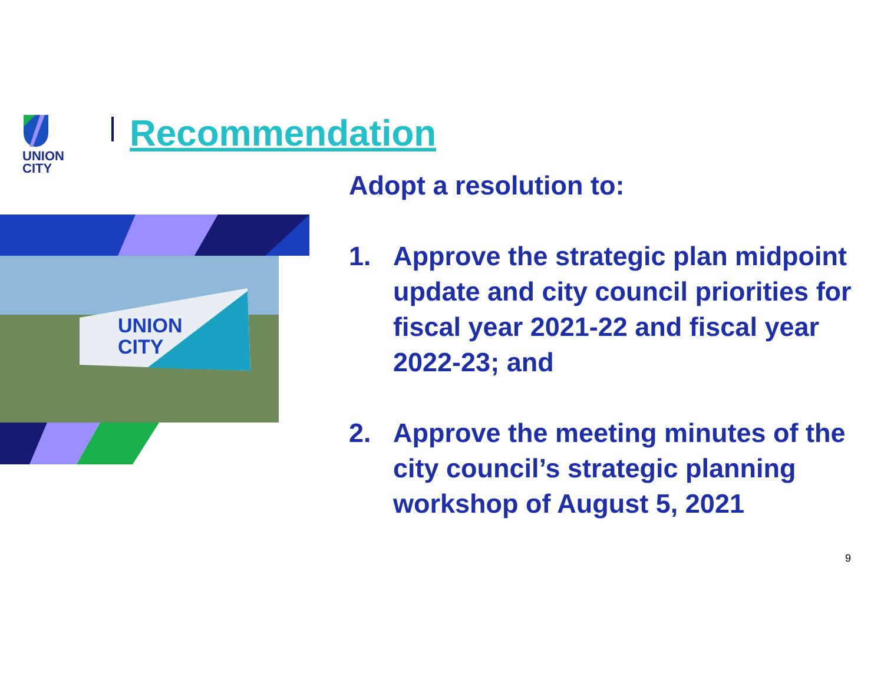UNION
CITY
Recommendation
UNION
CITY
Adopt a resolution to:
1. Approve the strategic plan midpoint update and city council priorities for fiscal year 2021-22 and fiscal year 2022-23; and
2. Approve the meeting minutes of the city council’s strategic planning workshop of August 5, 2021
9